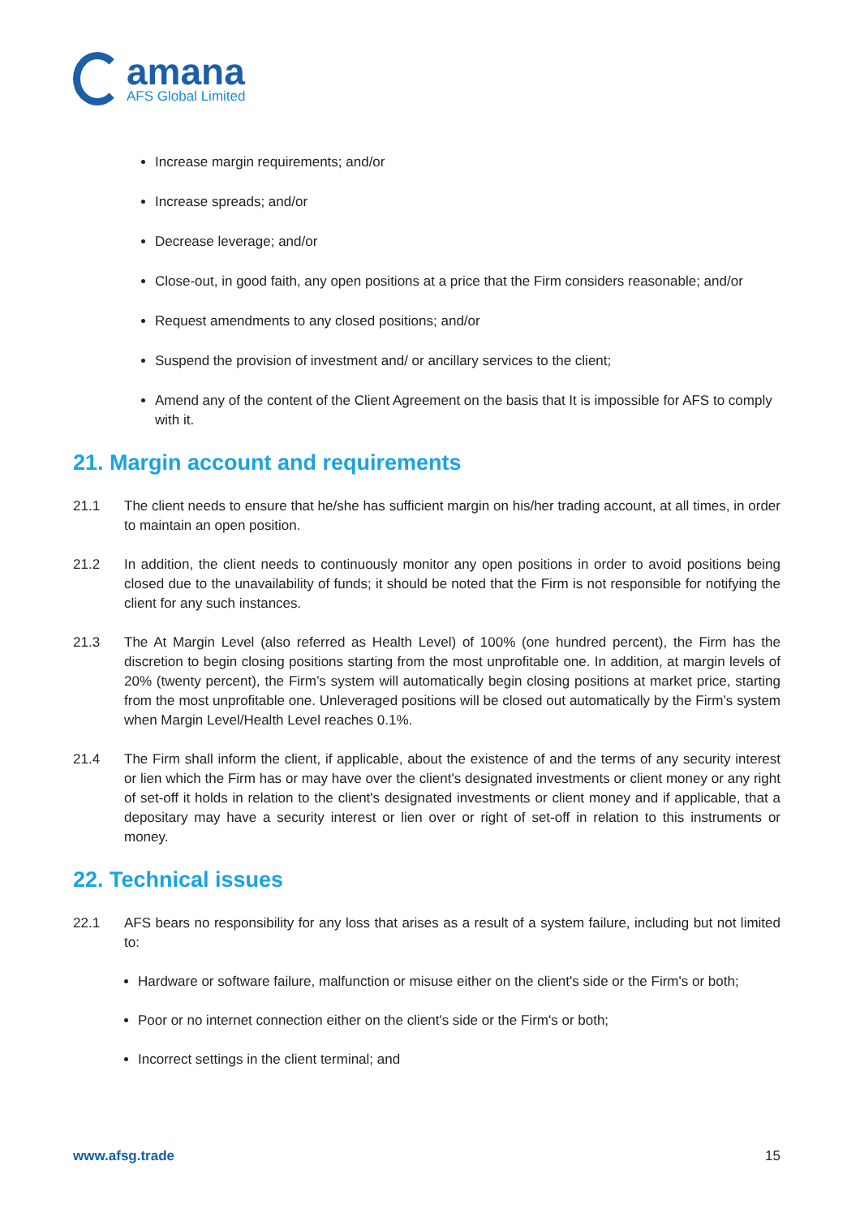amana
AFS Global Limited
Increase margin requirements; and/or
Increase spreads; and/or
Decrease leverage; and/or
Close-out, in good faith, any open positions at a price that the Firm considers reasonable; and/or
Request amendments to any closed positions; and/or
Suspend the provision of investment and/ or ancillary services to the client;
Amend any of the content of the Client Agreement on the basis that It is impossible for AFS to comply with it.
21. Margin account and requirements
21.1 The client needs to ensure that he/she has sufficient margin on his/her trading account, at all times, in order to maintain an open position.
21.2 In addition, the client needs to continuously monitor any open positions in order to avoid positions being closed due to the unavailability of funds; it should be noted that the Firm is not responsible for notifying the client for any such instances.
21.3 The At Margin Level (also referred as Health Level) of 100% (one hundred percent), the Firm has the discretion to begin closing positions starting from the most unprofitable one. In addition, at margin levels of 20% (twenty percent), the Firm’s system will automatically begin closing positions at market price, starting from the most unprofitable one. Unleveraged positions will be closed out automatically by the Firm’s system when Margin Level/Health Level reaches 0.1%.
21.4 The Firm shall inform the client, if applicable, about the existence of and the terms of any security interest or lien which the Firm has or may have over the client's designated investments or client money or any right of set-off it holds in relation to the client's designated investments or client money and if applicable, that a depositary may have a security interest or lien over or right of set-off in relation to this instruments or money.
22. Technical issues
22.1 AFS bears no responsibility for any loss that arises as a result of a system failure, including but not limited to:
Hardware or software failure, malfunction or misuse either on the client's side or the Firm's or both;
Poor or no internet connection either on the client's side or the Firm's or both;
Incorrect settings in the client terminal; and
www.afsg.trade 15